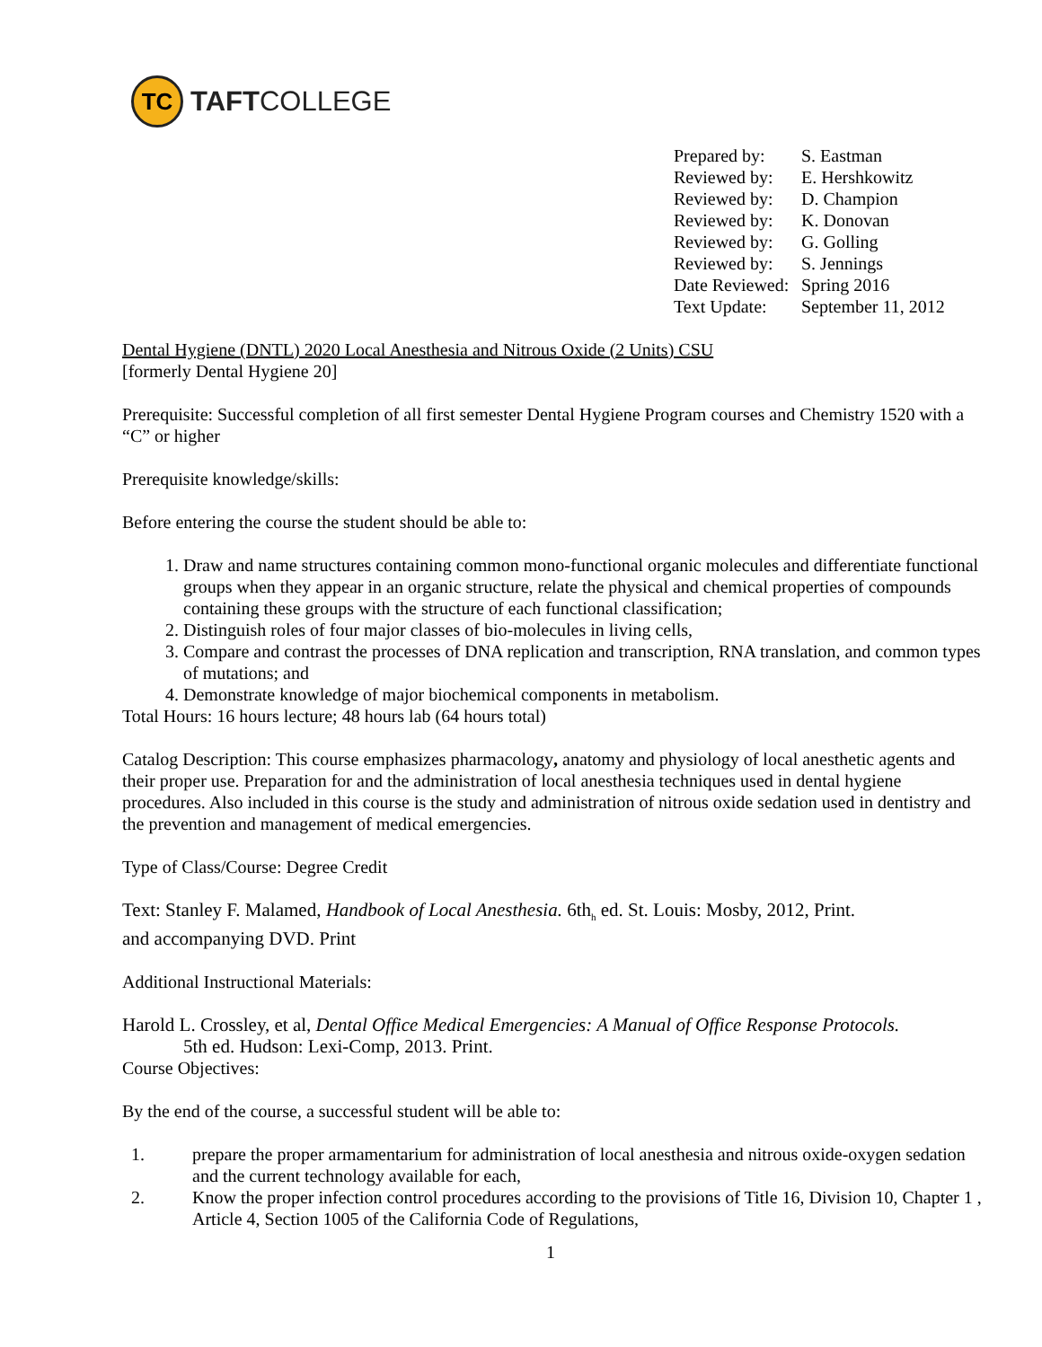TC
TAFTCOLLEGE
| Prepared by: | S. Eastman |
| Reviewed by: | E. Hershkowitz |
| Reviewed by: | D. Champion |
| Reviewed by: | K. Donovan |
| Reviewed by: | G. Golling |
| Reviewed by: | S. Jennings |
| Date Reviewed: | Spring 2016 |
| Text Update: | September 11, 2012 |
Dental Hygiene (DNTL) 2020 Local Anesthesia and Nitrous Oxide (2 Units) CSU
[formerly Dental Hygiene 20]
Prerequisite: Successful completion of all first semester Dental Hygiene Program courses and Chemistry 1520 with a “C” or higher
Prerequisite knowledge/skills:
Before entering the course the student should be able to:
1. Draw and name structures containing common mono-functional organic molecules and differentiate functional groups when they appear in an organic structure, relate the physical and chemical properties of compounds containing these groups with the structure of each functional classification;
2. Distinguish roles of four major classes of bio-molecules in living cells,
3. Compare and contrast the processes of DNA replication and transcription, RNA translation, and common types of mutations; and
4. Demonstrate knowledge of major biochemical components in metabolism.
Total Hours: 16 hours lecture; 48 hours lab (64 hours total)
Catalog Description: This course emphasizes pharmacology, anatomy and physiology of local anesthetic agents and their proper use. Preparation for and the administration of local anesthesia techniques used in dental hygiene procedures. Also included in this course is the study and administration of nitrous oxide sedation used in dentistry and the prevention and management of medical emergencies.
Type of Class/Course: Degree Credit
Text: Stanley F. Malamed, Handbook of Local Anesthesia. 6th<sub>h</sub> ed. St. Louis: Mosby, 2012, Print.
and accompanying DVD. Print
Additional Instructional Materials:
Harold L. Crossley, et al, Dental Office Medical Emergencies: A Manual of Office Response Protocols.
5th ed. Hudson: Lexi-Comp, 2013. Print.
Course Objectives:
By the end of the course, a successful student will be able to:
| 1. | prepare the proper armamentarium for administration of local anesthesia and nitrous oxide-oxygen sedation and the current technology available for each, |
| 2. | Know the proper infection control procedures according to the provisions of Title 16, Division 10, Chapter 1 , Article 4, Section 1005 of the California Code of Regulations, |
1